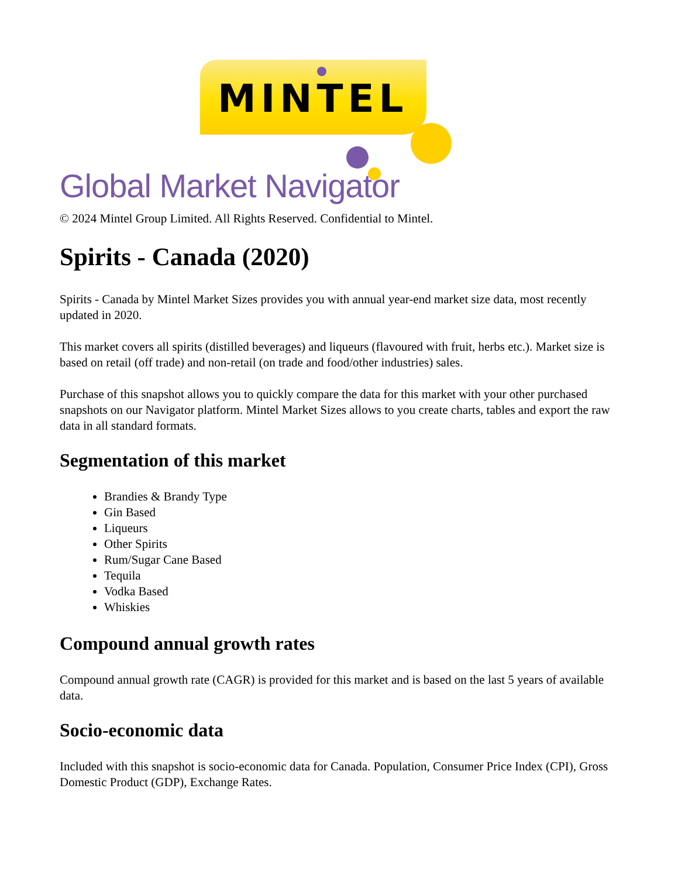MINTEL
Global Market Navigator
© 2024 Mintel Group Limited. All Rights Reserved. Confidential to Mintel.
Spirits - Canada (2020)
Spirits - Canada by Mintel Market Sizes provides you with annual year-end market size data, most recently updated in 2020.
This market covers all spirits (distilled beverages) and liqueurs (flavoured with fruit, herbs etc.). Market size is based on retail (off trade) and non-retail (on trade and food/other industries) sales.
Purchase of this snapshot allows you to quickly compare the data for this market with your other purchased snapshots on our Navigator platform. Mintel Market Sizes allows to you create charts, tables and export the raw data in all standard formats.
Segmentation of this market
Brandies & Brandy Type
Gin Based
Liqueurs
Other Spirits
Rum/Sugar Cane Based
Tequila
Vodka Based
Whiskies
Compound annual growth rates
Compound annual growth rate (CAGR) is provided for this market and is based on the last 5 years of available data.
Socio-economic data
Included with this snapshot is socio-economic data for Canada. Population, Consumer Price Index (CPI), Gross Domestic Product (GDP), Exchange Rates.